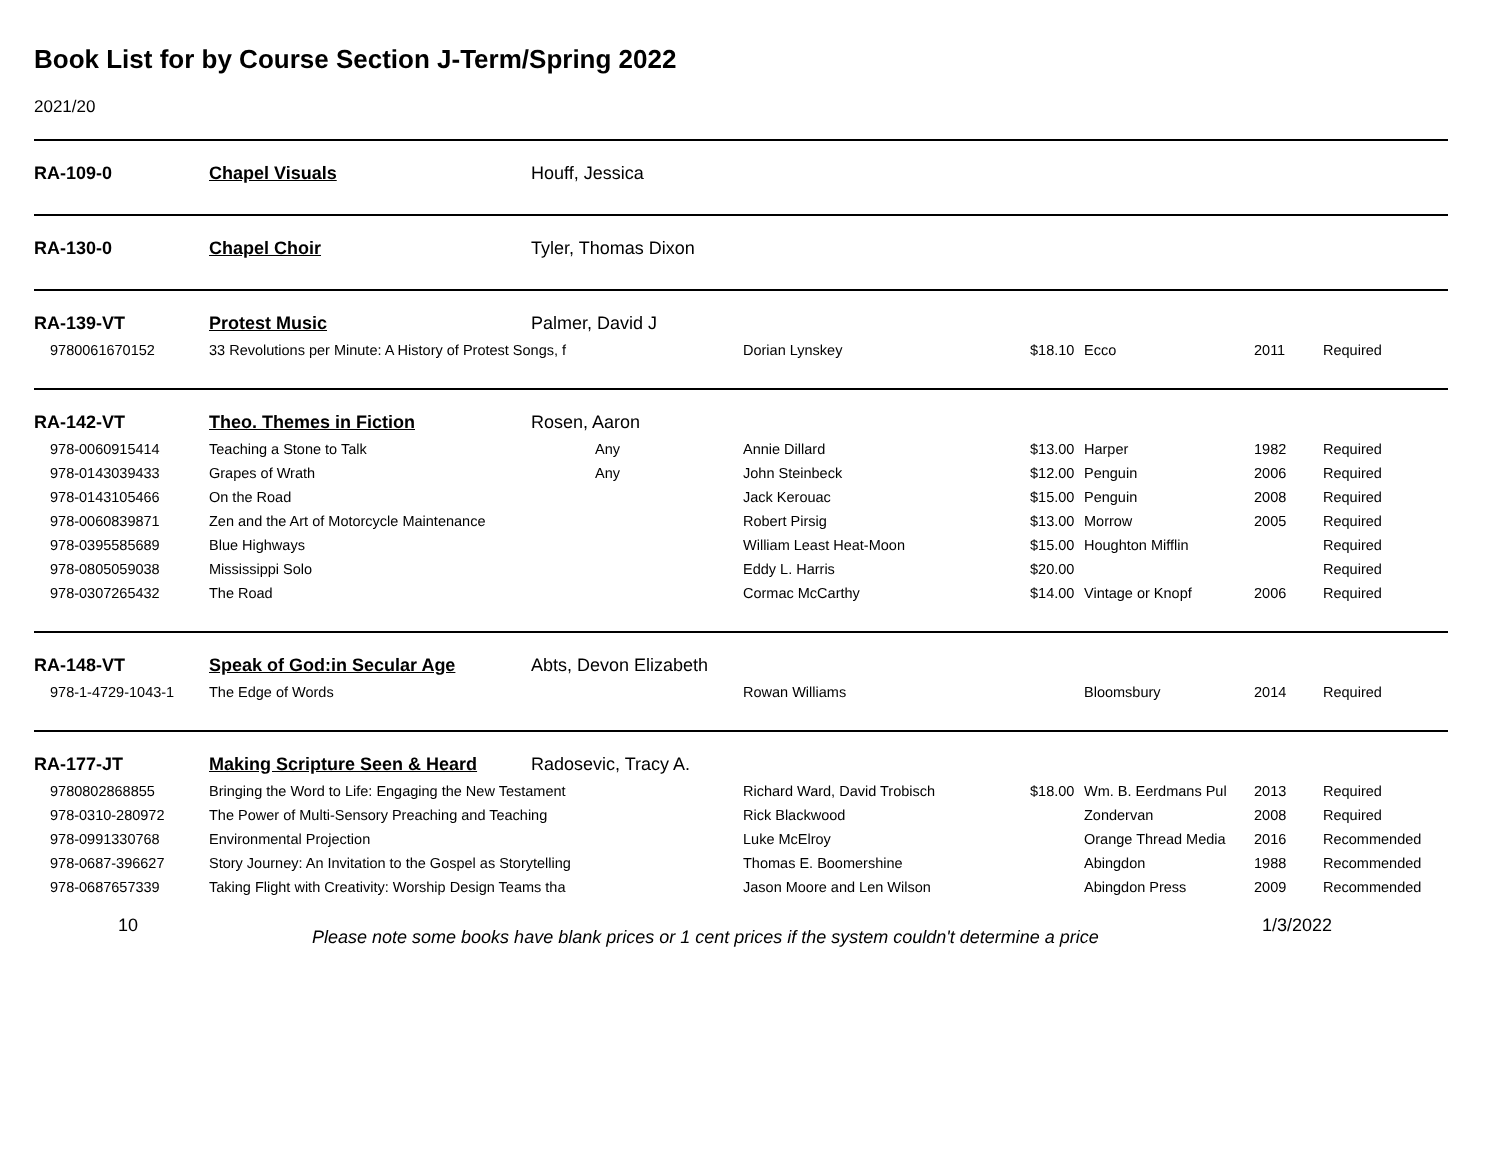Book List for by Course Section J-Term/Spring 2022
2021/20
| RA-109-0 | Chapel Visuals | Houff, Jessica | | | | | |
| RA-130-0 | Chapel Choir | Tyler, Thomas Dixon | | | | | |
| RA-139-VT | Protest Music | Palmer, David J | | | | | |
| 9780061670152 | 33 Revolutions per Minute: A History of Protest Songs, f | | Dorian Lynskey | $18.10 | Ecco | 2011 | Required |
| RA-142-VT | Theo. Themes in Fiction | Rosen, Aaron | | | | | |
| 978-0060915414 | Teaching a Stone to Talk | Any | Annie Dillard | $13.00 | Harper | 1982 | Required |
| 978-0143039433 | Grapes of Wrath | Any | John Steinbeck | $12.00 | Penguin | 2006 | Required |
| 978-0143105466 | On the Road | | Jack Kerouac | $15.00 | Penguin | 2008 | Required |
| 978-0060839871 | Zen and the Art of Motorcycle Maintenance | | Robert Pirsig | $13.00 | Morrow | 2005 | Required |
| 978-0395585689 | Blue Highways | | William Least Heat-Moon | $15.00 | Houghton Mifflin | | Required |
| 978-0805059038 | Mississippi Solo | | Eddy L. Harris | $20.00 | | | Required |
| 978-0307265432 | The Road | | Cormac McCarthy | $14.00 | Vintage or Knopf | 2006 | Required |
| RA-148-VT | Speak of God:in Secular Age | Abts, Devon Elizabeth | | | | | |
| 978-1-4729-1043-1 | The Edge of Words | | Rowan Williams | | Bloomsbury | 2014 | Required |
| RA-177-JT | Making Scripture Seen & Heard | Radosevic, Tracy A. | | | | | |
| 9780802868855 | Bringing the Word to Life: Engaging the New Testament | | Richard Ward, David Trobisch | $18.00 | Wm. B. Eerdmans Pul | 2013 | Required |
| 978-0310-280972 | The Power of Multi-Sensory Preaching and Teaching | | Rick Blackwood | | Zondervan | 2008 | Required |
| 978-0991330768 | Environmental Projection | | Luke McElroy | | Orange Thread Media | 2016 | Recommended |
| 978-0687-396627 | Story Journey: An Invitation to the Gospel as Storytelling | | Thomas E. Boomershine | | Abingdon | 1988 | Recommended |
| 978-0687657339 | Taking Flight with Creativity: Worship Design Teams tha | | Jason Moore and Len Wilson | | Abingdon Press | 2009 | Recommended |
10
Please note some books have blank prices or 1 cent prices if the system couldn't determine a price
1/3/2022